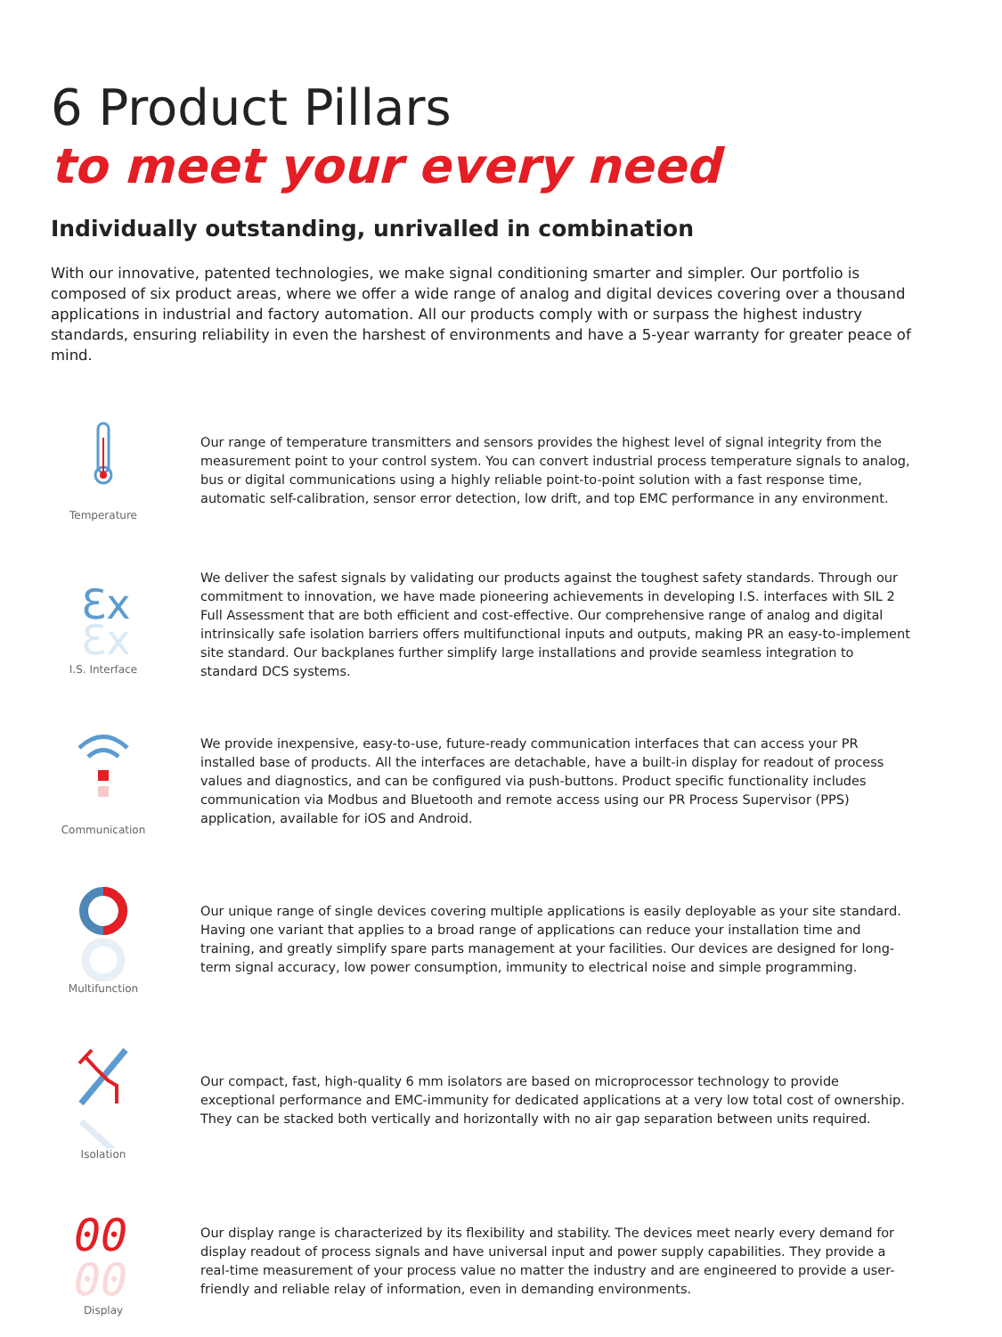6 Product Pillars
to meet your every need
Individually outstanding, unrivalled in combination
With our innovative, patented technologies, we make signal conditioning smarter and simpler. Our portfolio is composed of six product areas, where we offer a wide range of analog and digital devices covering over a thousand applications in industrial and factory automation. All our products comply with or surpass the highest industry standards, ensuring reliability in even the harshest of environments and have a 5-year warranty for greater peace of mind.
Temperature
Our range of temperature transmitters and sensors provides the highest level of signal integrity from the measurement point to your control system. You can convert industrial process temperature signals to analog, bus or digital communications using a highly reliable point-to-point solution with a fast response time, automatic self-calibration, sensor error detection, low drift, and top EMC performance in any environment.
Ɛx
Ɛx
I.S. Interface
We deliver the safest signals by validating our products against the toughest safety standards. Through our commitment to innovation, we have made pioneering achievements in developing I.S. interfaces with SIL 2 Full Assessment that are both efficient and cost-effective. Our comprehensive range of analog and digital intrinsically safe isolation barriers offers multifunctional inputs and outputs, making PR an easy-to-implement site standard. Our backplanes further simplify large installations and provide seamless integration to standard DCS systems.
Communication
We provide inexpensive, easy-to-use, future-ready communication interfaces that can access your PR installed base of products. All the interfaces are detachable, have a built-in display for readout of process values and diagnostics, and can be configured via push-buttons. Product specific functionality includes communication via Modbus and Bluetooth and remote access using our PR Process Supervisor (PPS) application, available for iOS and Android.
Multifunction
Our unique range of single devices covering multiple applications is easily deployable as your site standard. Having one variant that applies to a broad range of applications can reduce your installation time and training, and greatly simplify spare parts management at your facilities. Our devices are designed for long-term signal accuracy, low power consumption, immunity to electrical noise and simple programming.
Isolation
Our compact, fast, high-quality 6 mm isolators are based on microprocessor technology to provide exceptional performance and EMC-immunity for dedicated applications at a very low total cost of ownership. They can be stacked both vertically and horizontally with no air gap separation between units required.
00
00
Display
Our display range is characterized by its flexibility and stability. The devices meet nearly every demand for display readout of process signals and have universal input and power supply capabilities. They provide a real-time measurement of your process value no matter the industry and are engineered to provide a user-friendly and reliable relay of information, even in demanding environments.